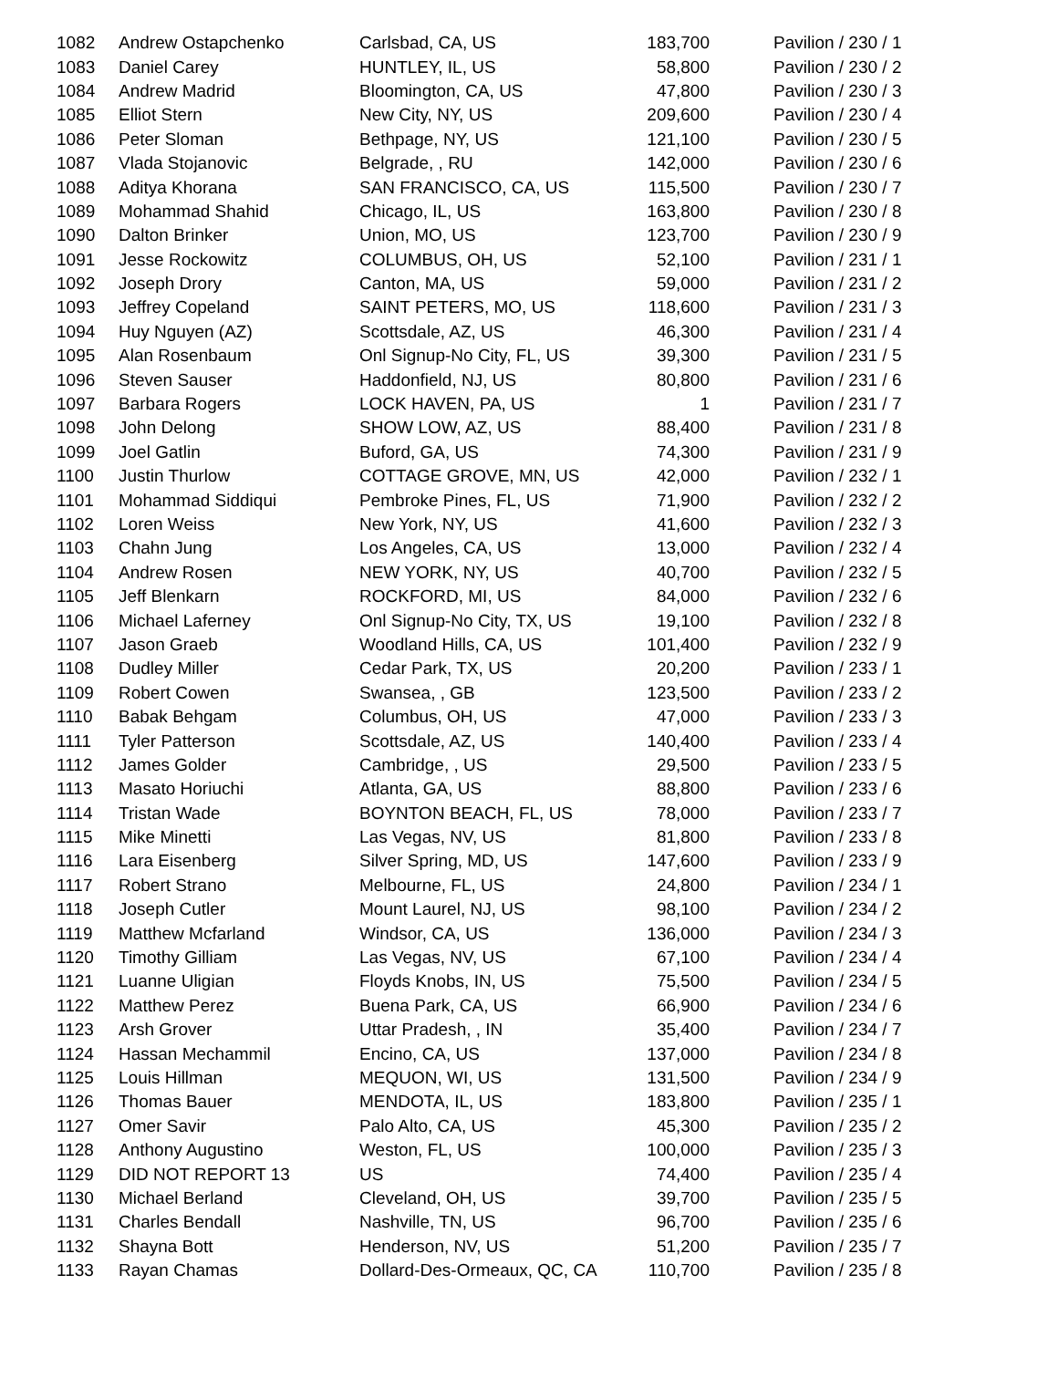| 1082 | Andrew Ostapchenko | Carlsbad, CA, US | 183,700 | Pavilion / 230 / 1 |
| 1083 | Daniel Carey | HUNTLEY, IL, US | 58,800 | Pavilion / 230 / 2 |
| 1084 | Andrew Madrid | Bloomington, CA, US | 47,800 | Pavilion / 230 / 3 |
| 1085 | Elliot Stern | New City, NY, US | 209,600 | Pavilion / 230 / 4 |
| 1086 | Peter Sloman | Bethpage, NY, US | 121,100 | Pavilion / 230 / 5 |
| 1087 | Vlada Stojanovic | Belgrade, , RU | 142,000 | Pavilion / 230 / 6 |
| 1088 | Aditya Khorana | SAN FRANCISCO, CA, US | 115,500 | Pavilion / 230 / 7 |
| 1089 | Mohammad Shahid | Chicago, IL, US | 163,800 | Pavilion / 230 / 8 |
| 1090 | Dalton Brinker | Union, MO, US | 123,700 | Pavilion / 230 / 9 |
| 1091 | Jesse Rockowitz | COLUMBUS, OH, US | 52,100 | Pavilion / 231 / 1 |
| 1092 | Joseph Drory | Canton, MA, US | 59,000 | Pavilion / 231 / 2 |
| 1093 | Jeffrey Copeland | SAINT PETERS, MO, US | 118,600 | Pavilion / 231 / 3 |
| 1094 | Huy Nguyen (AZ) | Scottsdale, AZ, US | 46,300 | Pavilion / 231 / 4 |
| 1095 | Alan Rosenbaum | Onl Signup-No City, FL, US | 39,300 | Pavilion / 231 / 5 |
| 1096 | Steven Sauser | Haddonfield, NJ, US | 80,800 | Pavilion / 231 / 6 |
| 1097 | Barbara Rogers | LOCK HAVEN, PA, US | 1 | Pavilion / 231 / 7 |
| 1098 | John Delong | SHOW LOW, AZ, US | 88,400 | Pavilion / 231 / 8 |
| 1099 | Joel Gatlin | Buford, GA, US | 74,300 | Pavilion / 231 / 9 |
| 1100 | Justin Thurlow | COTTAGE GROVE, MN, US | 42,000 | Pavilion / 232 / 1 |
| 1101 | Mohammad Siddiqui | Pembroke Pines, FL, US | 71,900 | Pavilion / 232 / 2 |
| 1102 | Loren Weiss | New York, NY, US | 41,600 | Pavilion / 232 / 3 |
| 1103 | Chahn Jung | Los Angeles, CA, US | 13,000 | Pavilion / 232 / 4 |
| 1104 | Andrew Rosen | NEW YORK, NY, US | 40,700 | Pavilion / 232 / 5 |
| 1105 | Jeff Blenkarn | ROCKFORD, MI, US | 84,000 | Pavilion / 232 / 6 |
| 1106 | Michael Laferney | Onl Signup-No City, TX, US | 19,100 | Pavilion / 232 / 8 |
| 1107 | Jason Graeb | Woodland Hills, CA, US | 101,400 | Pavilion / 232 / 9 |
| 1108 | Dudley Miller | Cedar Park, TX, US | 20,200 | Pavilion / 233 / 1 |
| 1109 | Robert Cowen | Swansea, , GB | 123,500 | Pavilion / 233 / 2 |
| 1110 | Babak Behgam | Columbus, OH, US | 47,000 | Pavilion / 233 / 3 |
| 1111 | Tyler Patterson | Scottsdale, AZ, US | 140,400 | Pavilion / 233 / 4 |
| 1112 | James Golder | Cambridge, , US | 29,500 | Pavilion / 233 / 5 |
| 1113 | Masato Horiuchi | Atlanta, GA, US | 88,800 | Pavilion / 233 / 6 |
| 1114 | Tristan Wade | BOYNTON BEACH, FL, US | 78,000 | Pavilion / 233 / 7 |
| 1115 | Mike Minetti | Las Vegas, NV, US | 81,800 | Pavilion / 233 / 8 |
| 1116 | Lara Eisenberg | Silver Spring, MD, US | 147,600 | Pavilion / 233 / 9 |
| 1117 | Robert Strano | Melbourne, FL, US | 24,800 | Pavilion / 234 / 1 |
| 1118 | Joseph Cutler | Mount Laurel, NJ, US | 98,100 | Pavilion / 234 / 2 |
| 1119 | Matthew Mcfarland | Windsor, CA, US | 136,000 | Pavilion / 234 / 3 |
| 1120 | Timothy Gilliam | Las Vegas, NV, US | 67,100 | Pavilion / 234 / 4 |
| 1121 | Luanne Uligian | Floyds Knobs, IN, US | 75,500 | Pavilion / 234 / 5 |
| 1122 | Matthew Perez | Buena Park, CA, US | 66,900 | Pavilion / 234 / 6 |
| 1123 | Arsh Grover | Uttar Pradesh, , IN | 35,400 | Pavilion / 234 / 7 |
| 1124 | Hassan Mechammil | Encino, CA, US | 137,000 | Pavilion / 234 / 8 |
| 1125 | Louis Hillman | MEQUON, WI, US | 131,500 | Pavilion / 234 / 9 |
| 1126 | Thomas Bauer | MENDOTA, IL, US | 183,800 | Pavilion / 235 / 1 |
| 1127 | Omer Savir | Palo Alto, CA, US | 45,300 | Pavilion / 235 / 2 |
| 1128 | Anthony Augustino | Weston, FL, US | 100,000 | Pavilion / 235 / 3 |
| 1129 | DID NOT REPORT 13 | US | 74,400 | Pavilion / 235 / 4 |
| 1130 | Michael Berland | Cleveland, OH, US | 39,700 | Pavilion / 235 / 5 |
| 1131 | Charles Bendall | Nashville, TN, US | 96,700 | Pavilion / 235 / 6 |
| 1132 | Shayna Bott | Henderson, NV, US | 51,200 | Pavilion / 235 / 7 |
| 1133 | Rayan Chamas | Dollard-Des-Ormeaux, QC, CA | 110,700 | Pavilion / 235 / 8 |